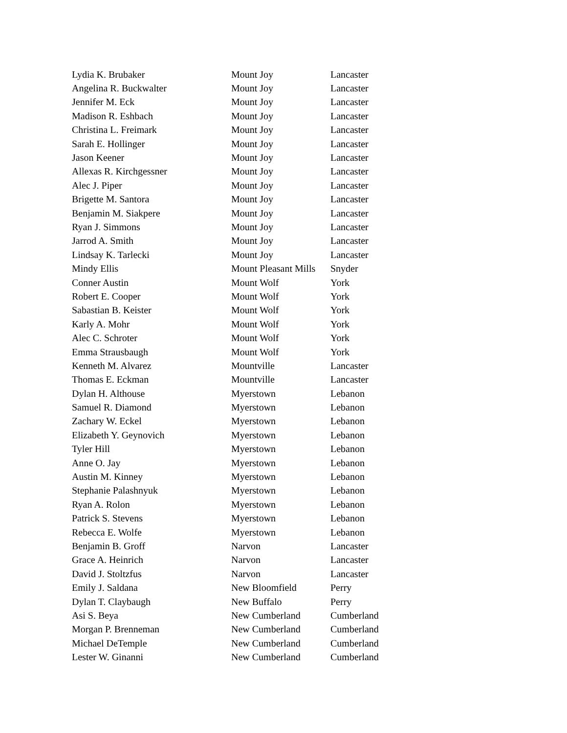| Lydia K. Brubaker | Mount Joy | Lancaster |
| Angelina R. Buckwalter | Mount Joy | Lancaster |
| Jennifer M. Eck | Mount Joy | Lancaster |
| Madison R. Eshbach | Mount Joy | Lancaster |
| Christina L. Freimark | Mount Joy | Lancaster |
| Sarah E. Hollinger | Mount Joy | Lancaster |
| Jason Keener | Mount Joy | Lancaster |
| Allexas R. Kirchgessner | Mount Joy | Lancaster |
| Alec J. Piper | Mount Joy | Lancaster |
| Brigette M. Santora | Mount Joy | Lancaster |
| Benjamin M. Siakpere | Mount Joy | Lancaster |
| Ryan J. Simmons | Mount Joy | Lancaster |
| Jarrod A. Smith | Mount Joy | Lancaster |
| Lindsay K. Tarlecki | Mount Joy | Lancaster |
| Mindy Ellis | Mount Pleasant Mills | Snyder |
| Conner Austin | Mount Wolf | York |
| Robert E. Cooper | Mount Wolf | York |
| Sabastian B. Keister | Mount Wolf | York |
| Karly A. Mohr | Mount Wolf | York |
| Alec C. Schroter | Mount Wolf | York |
| Emma Strausbaugh | Mount Wolf | York |
| Kenneth M. Alvarez | Mountville | Lancaster |
| Thomas E. Eckman | Mountville | Lancaster |
| Dylan H. Althouse | Myerstown | Lebanon |
| Samuel R. Diamond | Myerstown | Lebanon |
| Zachary W. Eckel | Myerstown | Lebanon |
| Elizabeth Y. Geynovich | Myerstown | Lebanon |
| Tyler Hill | Myerstown | Lebanon |
| Anne O. Jay | Myerstown | Lebanon |
| Austin M. Kinney | Myerstown | Lebanon |
| Stephanie Palashnyuk | Myerstown | Lebanon |
| Ryan A. Rolon | Myerstown | Lebanon |
| Patrick S. Stevens | Myerstown | Lebanon |
| Rebecca E. Wolfe | Myerstown | Lebanon |
| Benjamin B. Groff | Narvon | Lancaster |
| Grace A. Heinrich | Narvon | Lancaster |
| David J. Stoltzfus | Narvon | Lancaster |
| Emily J. Saldana | New Bloomfield | Perry |
| Dylan T. Claybaugh | New Buffalo | Perry |
| Asi S. Beya | New Cumberland | Cumberland |
| Morgan P. Brenneman | New Cumberland | Cumberland |
| Michael DeTemple | New Cumberland | Cumberland |
| Lester W. Ginanni | New Cumberland | Cumberland |